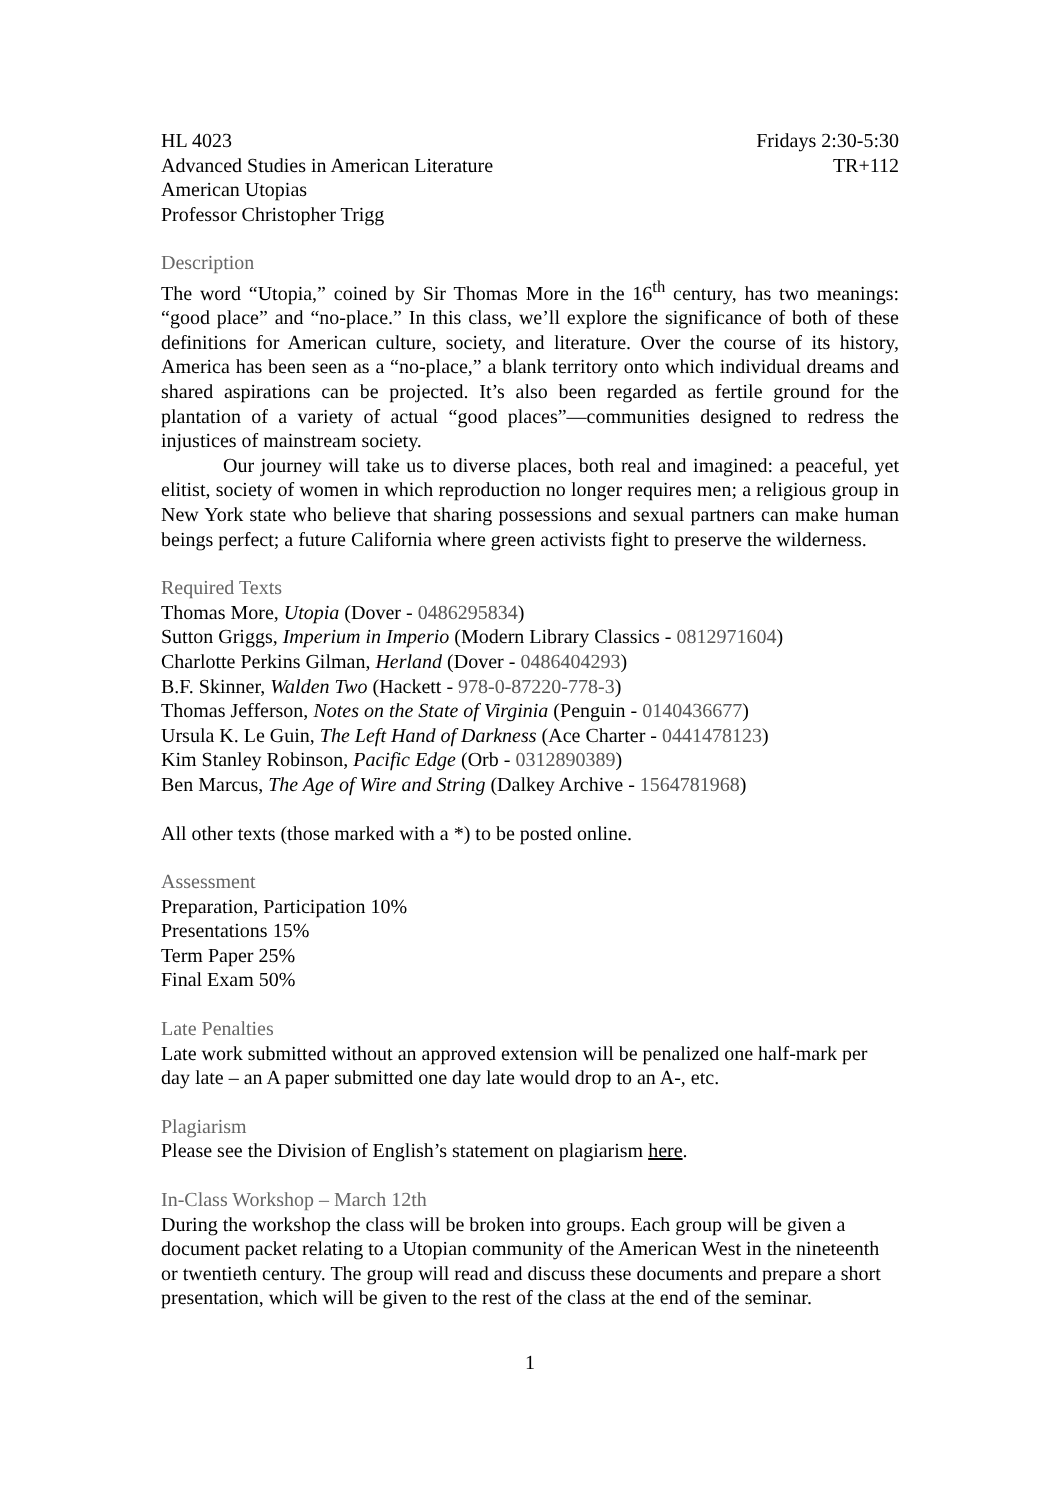HL 4023
Advanced Studies in American Literature
American Utopias
Professor Christopher Trigg
Fridays 2:30-5:30
TR+112
Description
The word “Utopia,” coined by Sir Thomas More in the 16<sup>th</sup> century, has two meanings: “good place” and “no-place.” In this class, we’ll explore the significance of both of these definitions for American culture, society, and literature. Over the course of its history, America has been seen as a “no-place,” a blank territory onto which individual dreams and shared aspirations can be projected. It’s also been regarded as fertile ground for the plantation of a variety of actual “good places”—communities designed to redress the injustices of mainstream society.
Our journey will take us to diverse places, both real and imagined: a peaceful, yet elitist, society of women in which reproduction no longer requires men; a religious group in New York state who believe that sharing possessions and sexual partners can make human beings perfect; a future California where green activists fight to preserve the wilderness.
Required Texts
Thomas More, Utopia (Dover - 0486295834)
Sutton Griggs, Imperium in Imperio (Modern Library Classics - 0812971604)
Charlotte Perkins Gilman, Herland (Dover - 0486404293)
B.F. Skinner, Walden Two (Hackett - 978-0-87220-778-3)
Thomas Jefferson, Notes on the State of Virginia (Penguin - 0140436677)
Ursula K. Le Guin, The Left Hand of Darkness (Ace Charter - 0441478123)
Kim Stanley Robinson, Pacific Edge (Orb - 0312890389)
Ben Marcus, The Age of Wire and String (Dalkey Archive - 1564781968)
All other texts (those marked with a *) to be posted online.
Assessment
Preparation, Participation 10%
Presentations 15%
Term Paper 25%
Final Exam 50%
Late Penalties
Late work submitted without an approved extension will be penalized one half-mark per day late – an A paper submitted one day late would drop to an A-, etc.
Plagiarism
Please see the Division of English’s statement on plagiarism here.
In-Class Workshop – March 12th
During the workshop the class will be broken into groups. Each group will be given a document packet relating to a Utopian community of the American West in the nineteenth or twentieth century. The group will read and discuss these documents and prepare a short presentation, which will be given to the rest of the class at the end of the seminar.
1